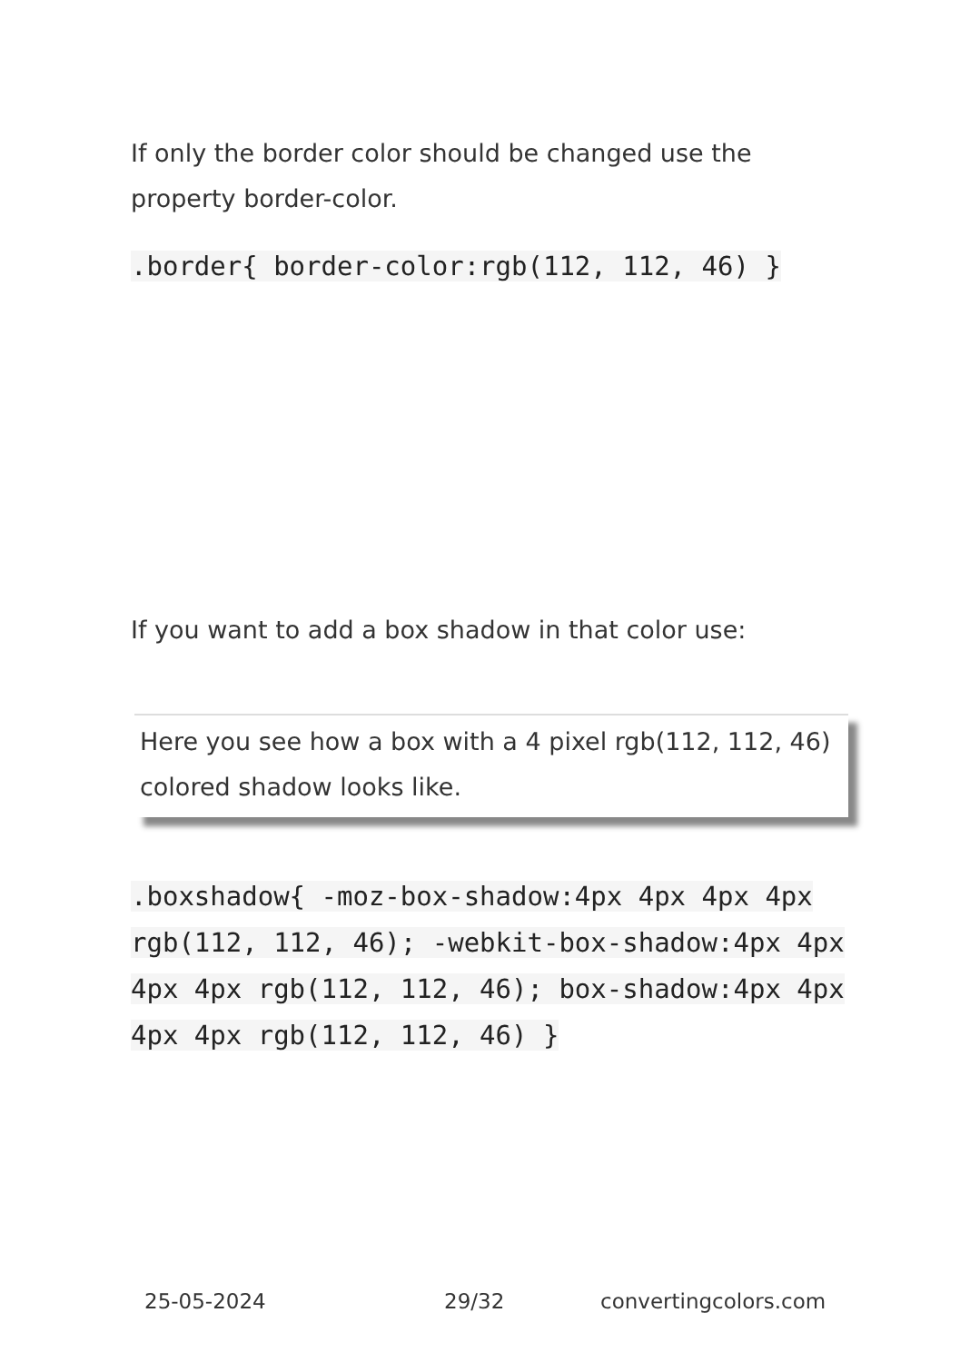If only the border color should be changed use the property border-color.
.border{ border-color:rgb(112, 112, 46) }
If you want to add a box shadow in that color use:
Here you see how a box with a 4 pixel rgb(112, 112, 46) colored shadow looks like.
.boxshadow{ -moz-box-shadow:4px 4px 4px 4px rgb(112, 112, 46); -webkit-box-shadow:4px 4px 4px 4px rgb(112, 112, 46); box-shadow:4px 4px 4px 4px rgb(112, 112, 46) }
25-05-2024 29/32 convertingcolors.com